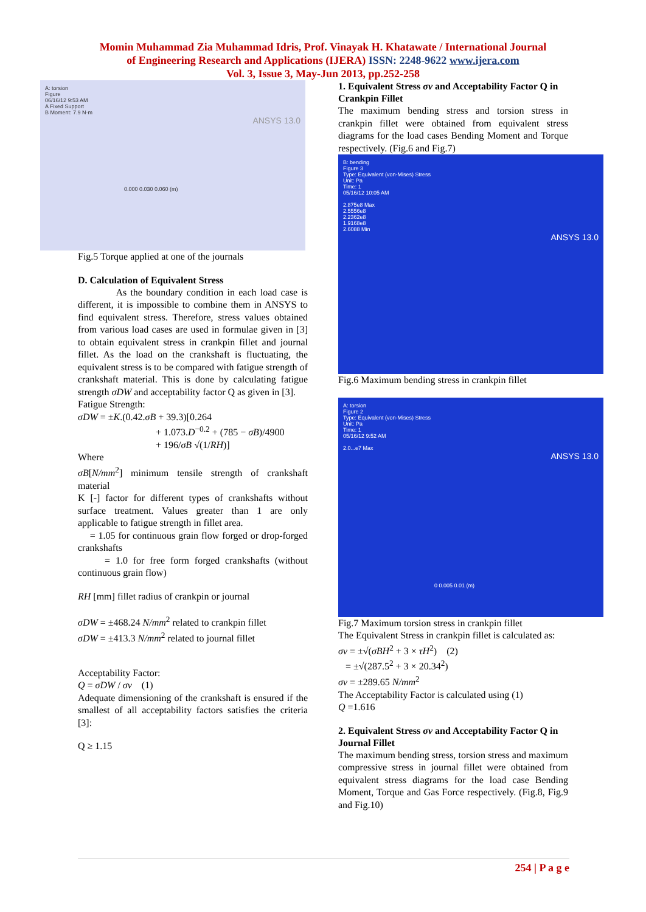Momin Muhammad Zia Muhammad Idris, Prof. Vinayak H. Khatawate / International Journal
of Engineering Research and Applications (IJERA) ISSN: 2248-9622 www.ijera.com
Vol. 3, Issue 3, May-Jun 2013, pp.252-258
A: torsion
Figure
06/16/12 9:53 AM
A Fixed Support
B Moment: 7.9 N·m
ANSYS 13.0
0.000 0.030 0.060 (m)
Fig.5 Torque applied at one of the journals
D. Calculation of Equivalent Stress
As the boundary condition in each load case is different, it is impossible to combine them in ANSYS to find equivalent stress. Therefore, stress values obtained from various load cases are used in formulae given in [3] to obtain equivalent stress in crankpin fillet and journal fillet. As the load on the crankshaft is fluctuating, the equivalent stress is to be compared with fatigue strength of crankshaft material. This is done by calculating fatigue strength σDW and acceptability factor Q as given in [3].
Fatigue Strength:
σDW = ±K.(0.42.σB + 39.3)[0.264
+ 1.073.D<sup>−0.2</sup> + (785 − σB)/4900
+ 196/σB √(1/RH)]
Where
σB[N/mm<sup>2</sup>] minimum tensile strength of crankshaft material
K [-] factor for different types of crankshafts without surface treatment. Values greater than 1 are only applicable to fatigue strength in fillet area.
= 1.05 for continuous grain flow forged or drop-forged crankshafts
= 1.0 for free form forged crankshafts (without continuous grain flow)
RH [mm] fillet radius of crankpin or journal
σDW = ±468.24 N/mm<sup>2</sup> related to crankpin fillet
σDW = ±413.3 N/mm<sup>2</sup> related to journal fillet
Acceptability Factor:
Q = σDW / σv (1)
Adequate dimensioning of the crankshaft is ensured if the smallest of all acceptability factors satisfies the criteria [3]:
Q ≥ 1.15
1. Equivalent Stress σv and Acceptability Factor Q in Crankpin Fillet
The maximum bending stress and torsion stress in crankpin fillet were obtained from equivalent stress diagrams for the load cases Bending Moment and Torque respectively. (Fig.6 and Fig.7)
B: bending
Figure 3
Type: Equivalent (von-Mises) Stress
Unit: Pa
Time: 1
05/16/12 10:05 AM
2.875e8 Max
2.5556e8
2.2362e8
1.9168e8
2.6088 Min
ANSYS 13.0
Fig.6 Maximum bending stress in crankpin fillet
A: torsion
Figure 2
Type: Equivalent (von-Mises) Stress
Unit: Pa
Time: 1
05/16/12 9:52 AM
2.0...e7 Max
ANSYS 13.0
0 0.005 0.01 (m)
Fig.7 Maximum torsion stress in crankpin fillet
The Equivalent Stress in crankpin fillet is calculated as:
σv = ±√(σBH<sup>2</sup> + 3 × τH<sup>2</sup>) (2)
= ±√(287.5<sup>2</sup> + 3 × 20.34<sup>2</sup>)
σv = ±289.65 N/mm<sup>2</sup>
The Acceptability Factor is calculated using (1)
Q =1.616
2. Equivalent Stress σv and Acceptability Factor Q in Journal Fillet
The maximum bending stress, torsion stress and maximum compressive stress in journal fillet were obtained from equivalent stress diagrams for the load case Bending Moment, Torque and Gas Force respectively. (Fig.8, Fig.9 and Fig.10)
254 | P a g e